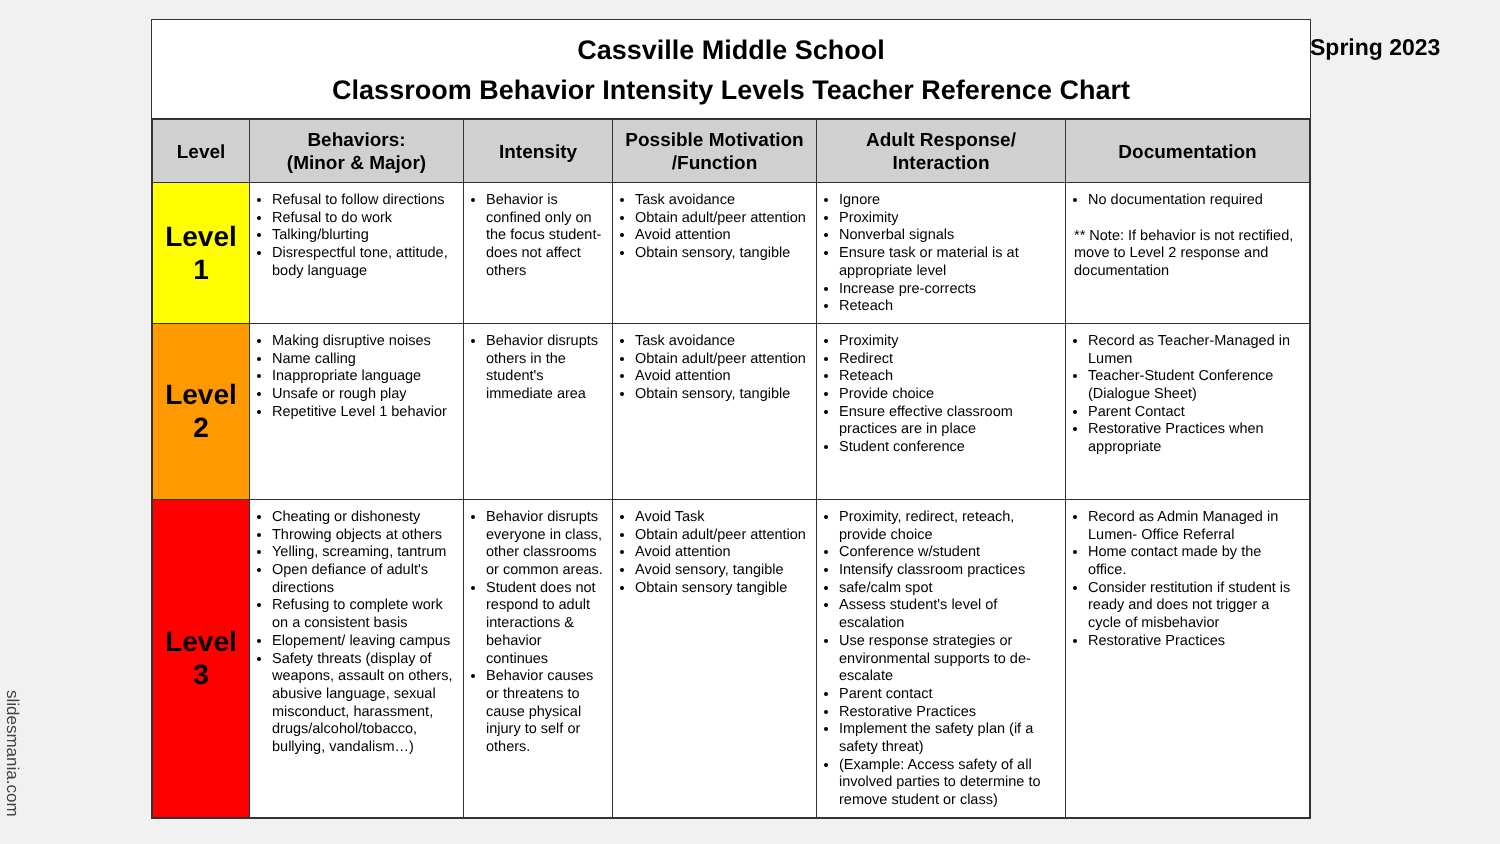Spring 2023
Cassville Middle School
Classroom Behavior Intensity Levels Teacher Reference Chart
| Level | Behaviors: (Minor & Major) | Intensity | Possible Motivation /Function | Adult Response/ Interaction | Documentation |
| --- | --- | --- | --- | --- | --- |
| Level 1 | Refusal to follow directions Refusal to do work Talking/blurting Disrespectful tone, attitude, body language | Behavior is confined only on the focus student- does not affect others | Task avoidance Obtain adult/peer attention Avoid attention Obtain sensory, tangible | Ignore Proximity Nonverbal signals Ensure task or material is at appropriate level Increase pre-corrects Reteach | No documentation required ** Note: If behavior is not rectified, move to Level 2 response and documentation |
| Level 2 | Making disruptive noises Name calling Inappropriate language Unsafe or rough play Repetitive Level 1 behavior | Behavior disrupts others in the student's immediate area | Task avoidance Obtain adult/peer attention Avoid attention Obtain sensory, tangible | Proximity Redirect Reteach Provide choice Ensure effective classroom practices are in place Student conference | Record as Teacher-Managed in Lumen Teacher-Student Conference (Dialogue Sheet) Parent Contact Restorative Practices when appropriate |
| Level 3 | Cheating or dishonesty Throwing objects at others Yelling, screaming, tantrum Open defiance of adult's directions Refusing to complete work on a consistent basis Elopement/ leaving campus Safety threats (display of weapons, assault on others, abusive language, sexual misconduct, harassment, drugs/alcohol/tobacco, bullying, vandalism…) | Behavior disrupts everyone in class, other classrooms or common areas. Student does not respond to adult interactions & behavior continues Behavior causes or threatens to cause physical injury to self or others. | Avoid Task Obtain adult/peer attention Avoid attention Avoid sensory, tangible Obtain sensory tangible | Proximity, redirect, reteach, provide choice Conference w/student Intensify classroom practices safe/calm spot Assess student's level of escalation Use response strategies or environmental supports to de-escalate Parent contact Restorative Practices Implement the safety plan (if a safety threat) (Example: Access safety of all involved parties to determine to remove student or class) | Record as Admin Managed in Lumen- Office Referral Home contact made by the office. Consider restitution if student is ready and does not trigger a cycle of misbehavior Restorative Practices |
slidesmania.com